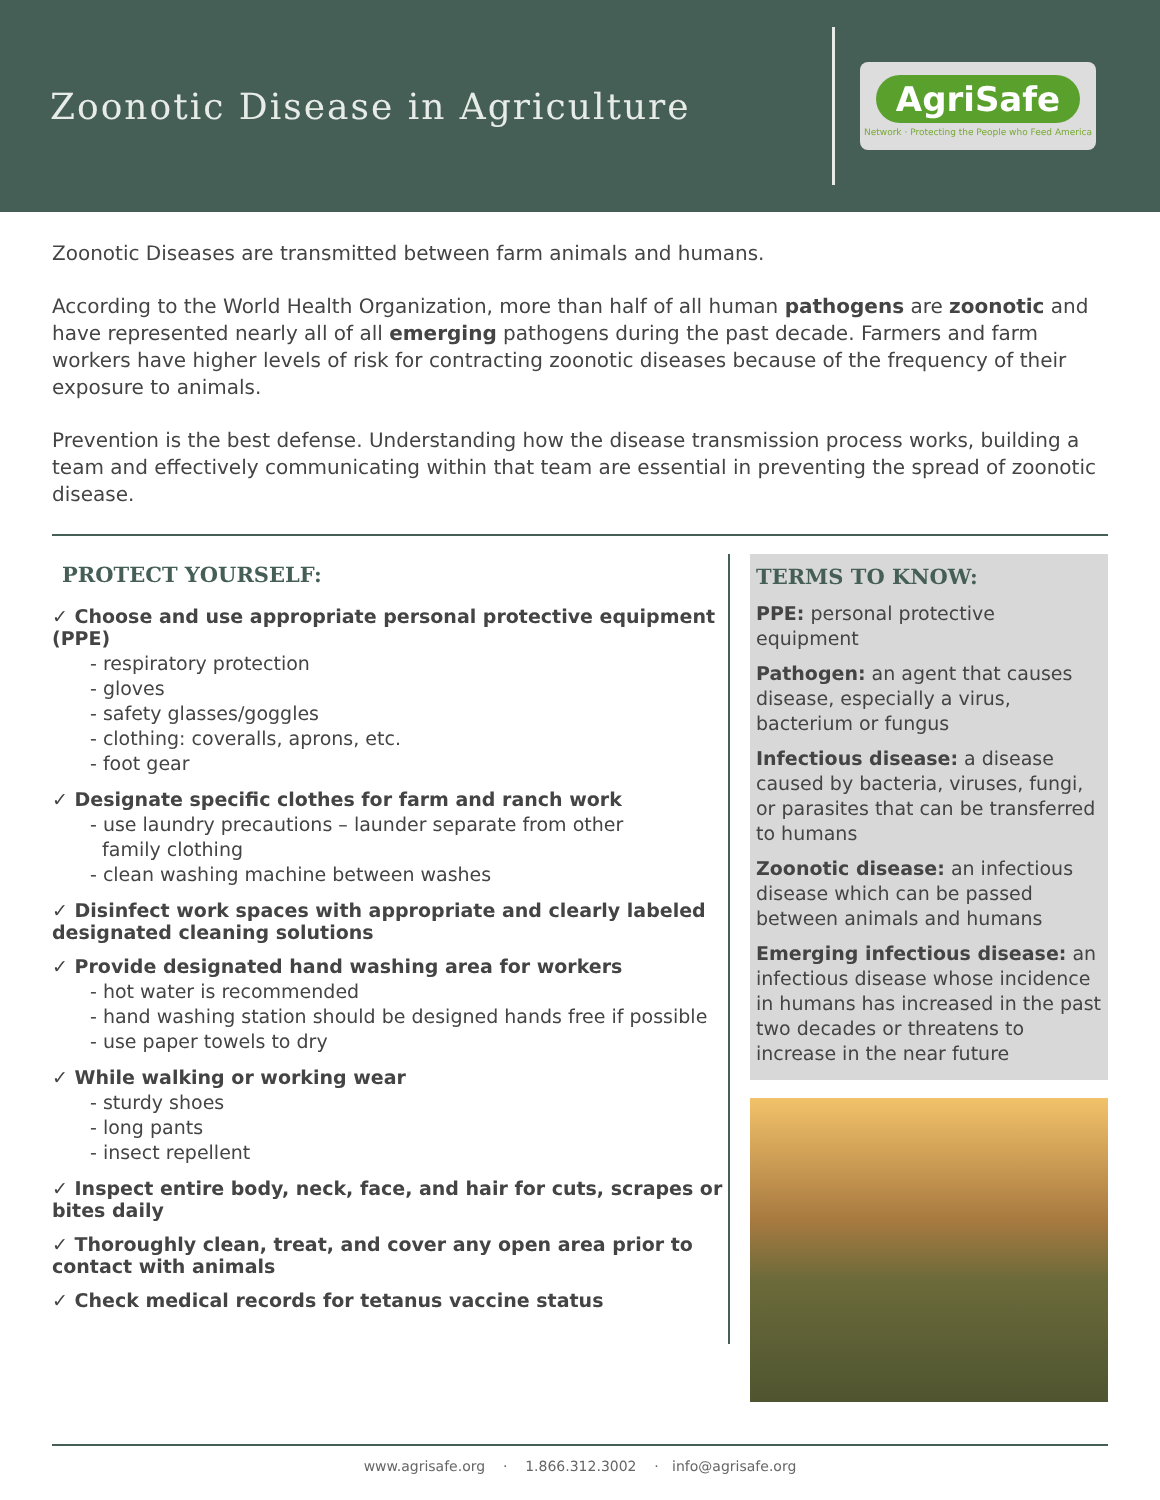Zoonotic Disease in Agriculture
AgriSafe
Network · Protecting the People who Feed America
Zoonotic Diseases are transmitted between farm animals and humans.
According to the World Health Organization, more than half of all human pathogens are zoonotic and have represented nearly all of all emerging pathogens during the past decade. Farmers and farm workers have higher levels of risk for contracting zoonotic diseases because of the frequency of their exposure to animals.
Prevention is the best defense. Understanding how the disease transmission process works, building a team and effectively communicating within that team are essential in preventing the spread of zoonotic disease.
PROTECT YOURSELF:
✓ Choose and use appropriate personal protective equipment (PPE)
- respiratory protection
- gloves
- safety glasses/goggles
- clothing: coveralls, aprons, etc.
- foot gear
✓ Designate specific clothes for farm and ranch work
- use laundry precautions – launder separate from other
family clothing
- clean washing machine between washes
✓ Disinfect work spaces with appropriate and clearly labeled designated cleaning solutions
✓ Provide designated hand washing area for workers
- hot water is recommended
- hand washing station should be designed hands free if possible
- use paper towels to dry
✓ While walking or working wear
- sturdy shoes
- long pants
- insect repellent
✓ Inspect entire body, neck, face, and hair for cuts, scrapes or bites daily
✓ Thoroughly clean, treat, and cover any open area prior to contact with animals
✓ Check medical records for tetanus vaccine status
TERMS TO KNOW:
PPE: personal protective equipment
Pathogen: an agent that causes disease, especially a virus, bacterium or fungus
Infectious disease: a disease caused by bacteria, viruses, fungi, or parasites that can be transferred to humans
Zoonotic disease: an infectious disease which can be passed between animals and humans
Emerging infectious disease: an infectious disease whose incidence in humans has increased in the past two decades or threatens to increase in the near future
www.agrisafe.org · 1.866.312.3002 · info@agrisafe.org